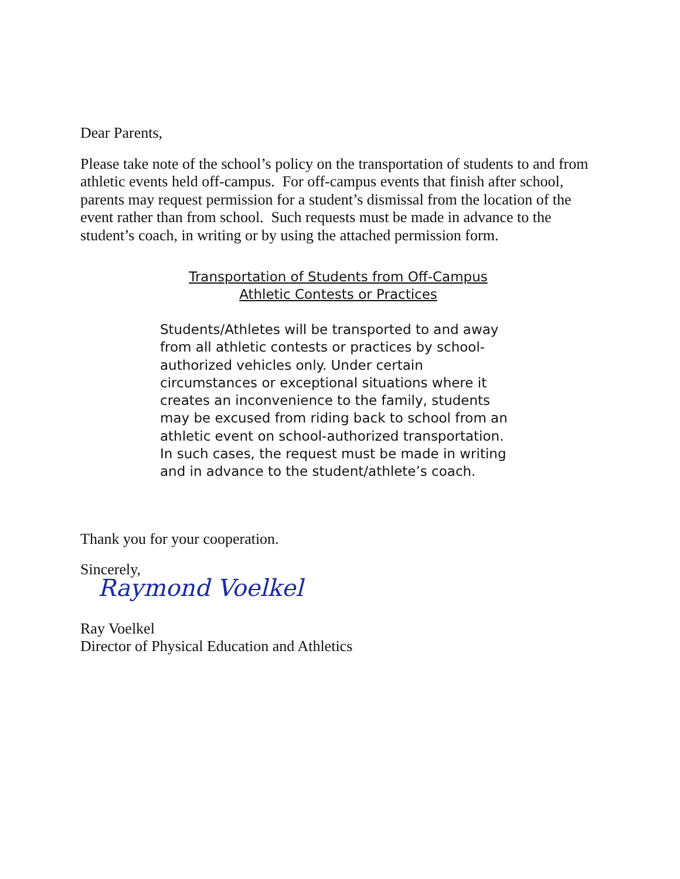Dear Parents,
Please take note of the school’s policy on the transportation of students to and from athletic events held off-campus. For off-campus events that finish after school, parents may request permission for a student’s dismissal from the location of the event rather than from school. Such requests must be made in advance to the student’s coach, in writing or by using the attached permission form.
Transportation of Students from Off-Campus
Athletic Contests or Practices
Students/Athletes will be transported to and away from all athletic contests or practices by school-authorized vehicles only. Under certain circumstances or exceptional situations where it creates an inconvenience to the family, students may be excused from riding back to school from an athletic event on school-authorized transportation. In such cases, the request must be made in writing and in advance to the student/athlete’s coach.
Thank you for your cooperation.
Sincerely,
Raymond Voelkel
Ray Voelkel
Director of Physical Education and Athletics